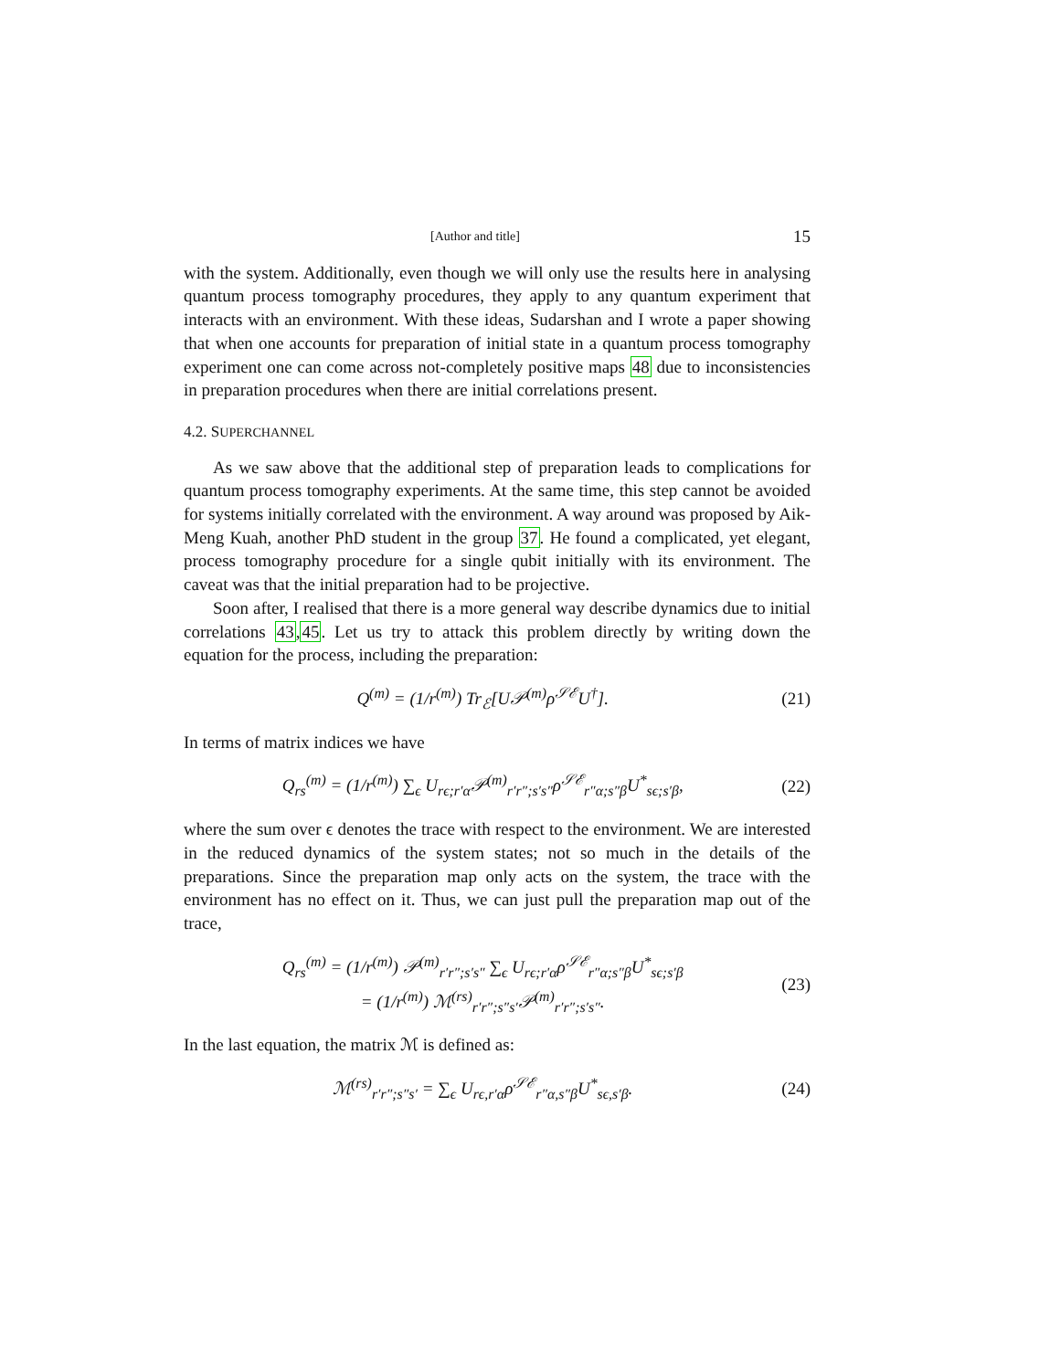[Author and title] 15
with the system. Additionally, even though we will only use the results here in analysing quantum process tomography procedures, they apply to any quantum experiment that interacts with an environment. With these ideas, Sudarshan and I wrote a paper showing that when one accounts for preparation of initial state in a quantum process tomography experiment one can come across not-completely positive maps 48 due to inconsistencies in preparation procedures when there are initial correlations present.
4.2. SUPERCHANNEL
As we saw above that the additional step of preparation leads to complications for quantum process tomography experiments. At the same time, this step cannot be avoided for systems initially correlated with the environment. A way around was proposed by Aik-Meng Kuah, another PhD student in the group 37. He found a complicated, yet elegant, process tomography procedure for a single qubit initially with its environment. The caveat was that the initial preparation had to be projective.
Soon after, I realised that there is a more general way describe dynamics due to initial correlations 43,45. Let us try to attack this problem directly by writing down the equation for the process, including the preparation:
Q<sup>(m)</sup> = (1/r<sup>(m)</sup>) Tr<sub>ℰ</sub>[U𝒫<sup>(m)</sup>ρ<sup>𝒮ℰ</sup>U<sup>†</sup>]. (21)
In terms of matrix indices we have
Q<sub>rs</sub><sup>(m)</sup> = (1/r<sup>(m)</sup>) ∑<sub>ϵ</sub> U<sub>rϵ;r′α</sub>𝒫<sup>(m)</sup><sub>r′r″;s′s″</sub>ρ<sup>𝒮ℰ</sup><sub>r″α;s″β</sub>U<sup>*</sup><sub>sϵ;s′β</sub>, (22)
where the sum over ϵ denotes the trace with respect to the environment. We are interested in the reduced dynamics of the system states; not so much in the details of the preparations. Since the preparation map only acts on the system, the trace with the environment has no effect on it. Thus, we can just pull the preparation map out of the trace,
Q<sub>rs</sub><sup>(m)</sup> = (1/r<sup>(m)</sup>) 𝒫<sup>(m)</sup><sub>r′r″;s′s″</sub> ∑<sub>ϵ</sub> U<sub>rϵ;r′α</sub>ρ<sup>𝒮ℰ</sup><sub>r″α;s″β</sub>U<sup>*</sup><sub>sϵ;s′β</sub>
= (1/r<sup>(m)</sup>) ℳ<sup>(rs)</sup><sub>r′r″;s″s′</sub>𝒫<sup>(m)</sup><sub>r′r″;s′s″</sub>. (23)
In the last equation, the matrix ℳ is defined as:
ℳ<sup>(rs)</sup><sub>r′r″;s″s′</sub> = ∑<sub>ϵ</sub> U<sub>rϵ,r′α</sub>ρ<sup>𝒮ℰ</sup><sub>r″α,s″β</sub>U<sup>*</sup><sub>sϵ,s′β</sub>. (24)